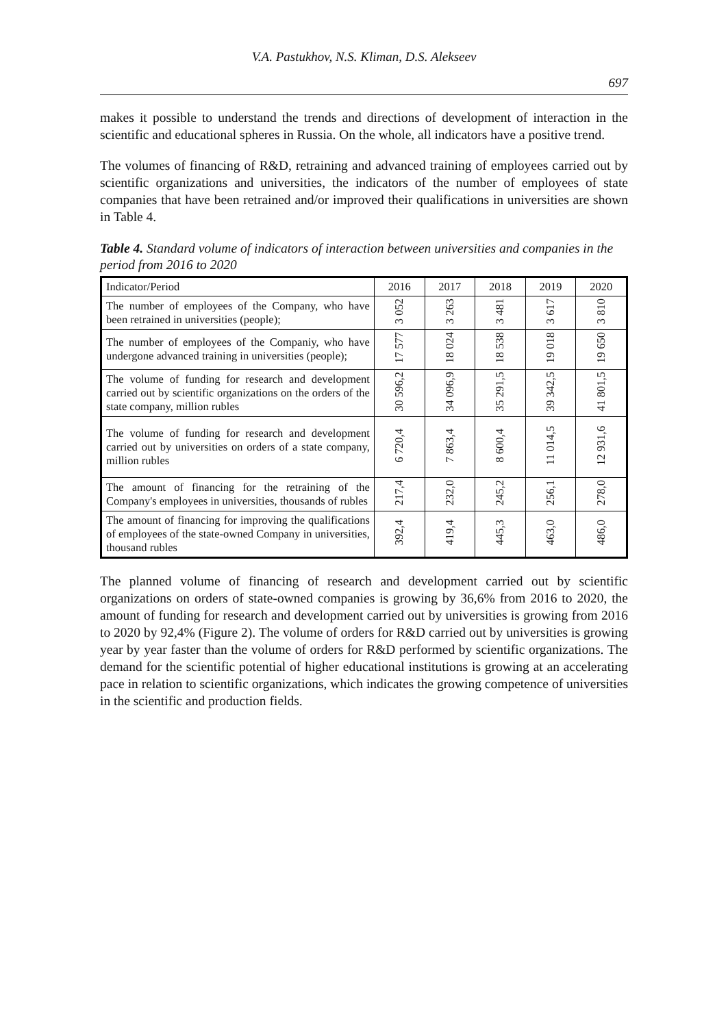V.A. Pastukhov, N.S. Kliman, D.S. Alekseev
697
makes it possible to understand the trends and directions of development of interaction in the scientific and educational spheres in Russia. On the whole, all indicators have a positive trend.
The volumes of financing of R&D, retraining and advanced training of employees carried out by scientific organizations and universities, the indicators of the number of employees of state companies that have been retrained and/or improved their qualifications in universities are shown in Table 4.
Table 4. Standard volume of indicators of interaction between universities and companies in the period from 2016 to 2020
| Indicator/Period | 2016 | 2017 | 2018 | 2019 | 2020 |
| --- | --- | --- | --- | --- | --- |
| The number of employees of the Company, who have been retrained in universities (people); | 3 052 | 3 263 | 3 481 | 3 617 | 3 810 |
| The number of employees of the Companiy, who have undergone advanced training in universities (people); | 17 577 | 18 024 | 18 538 | 19 018 | 19 650 |
| The volume of funding for research and development carried out by scientific organizations on the orders of the state company, million rubles | 30 596,2 | 34 096,9 | 35 291,5 | 39 342,5 | 41 801,5 |
| The volume of funding for research and development carried out by universities on orders of a state company, million rubles | 6 720,4 | 7 863,4 | 8 600,4 | 11 014,5 | 12 931,6 |
| The amount of financing for the retraining of the Company's employees in universities, thousands of rubles | 217,4 | 232,0 | 245,2 | 256,1 | 278,0 |
| The amount of financing for improving the qualifications of employees of the state-owned Company in universities, thousand rubles | 392,4 | 419,4 | 445,3 | 463,0 | 486,0 |
The planned volume of financing of research and development carried out by scientific organizations on orders of state-owned companies is growing by 36,6% from 2016 to 2020, the amount of funding for research and development carried out by universities is growing from 2016 to 2020 by 92,4% (Figure 2). The volume of orders for R&D carried out by universities is growing year by year faster than the volume of orders for R&D performed by scientific organizations. The demand for the scientific potential of higher educational institutions is growing at an accelerating pace in relation to scientific organizations, which indicates the growing competence of universities in the scientific and production fields.